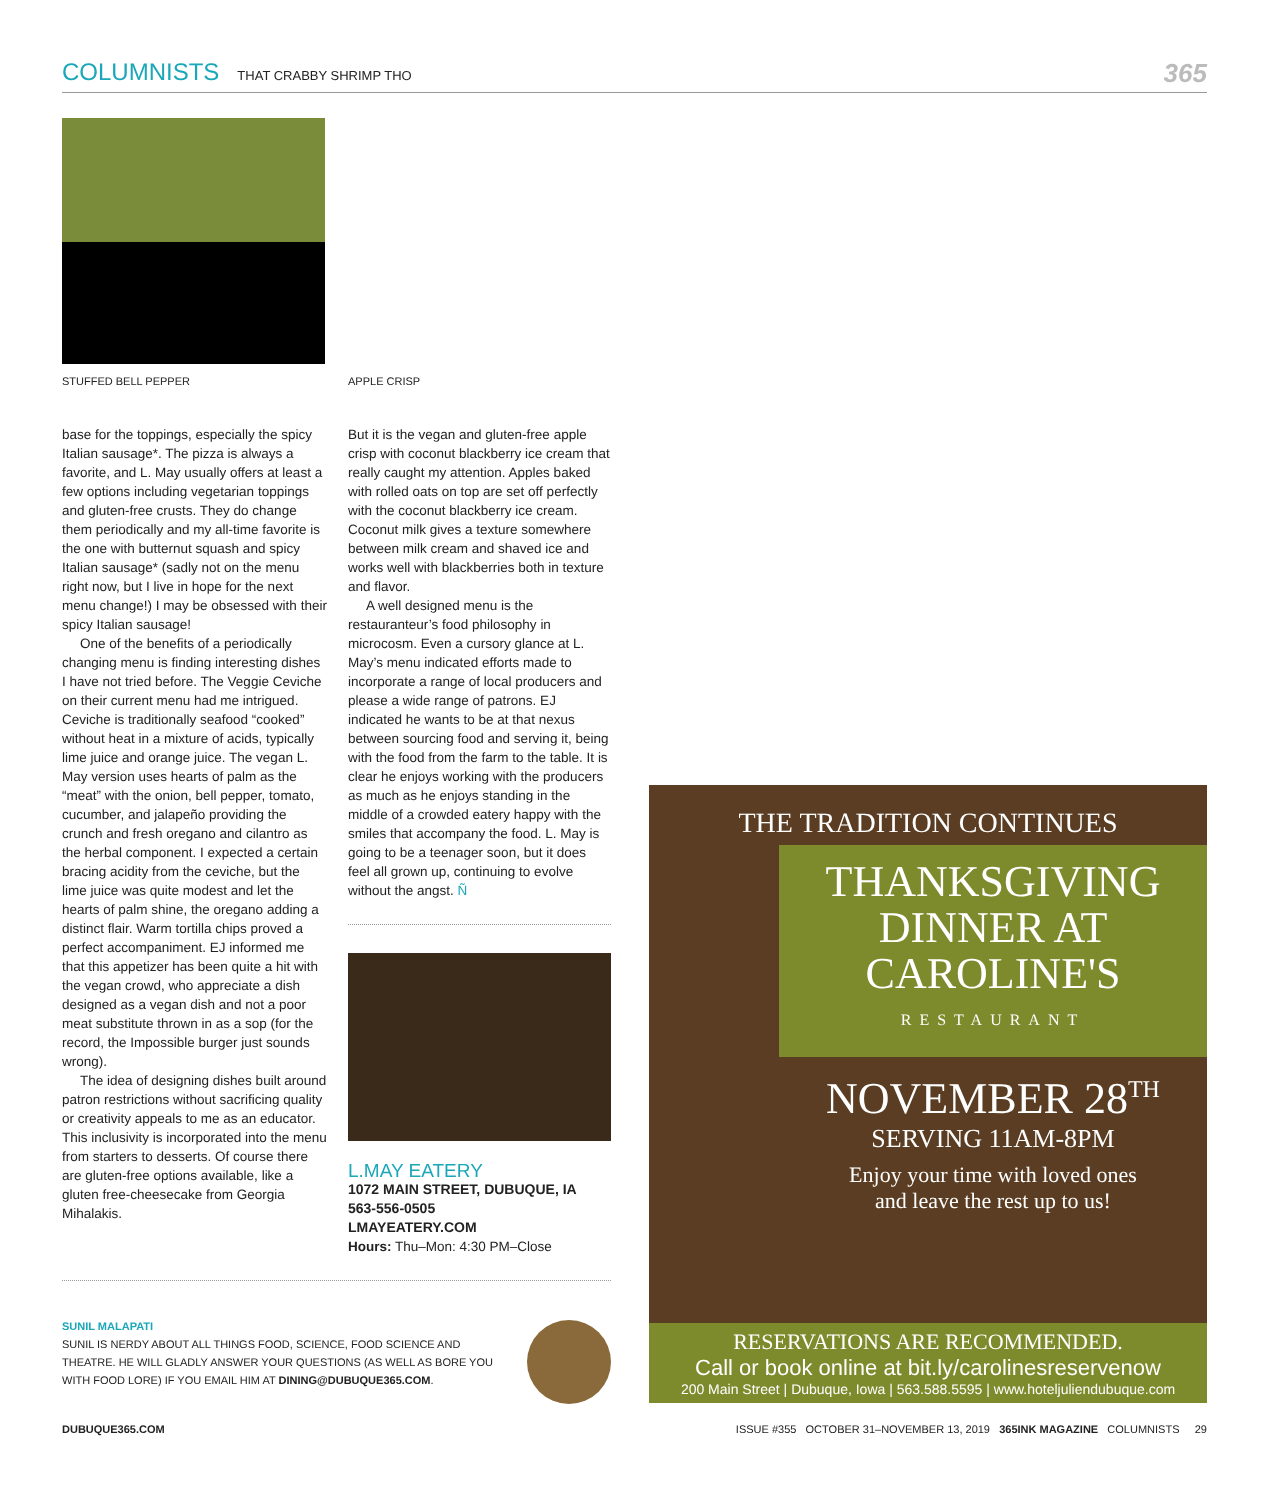COLUMNISTS THAT CRABBY SHRIMP THO 365
STUFFED BELL PEPPER APPLE CRISP
base for the toppings, especially the spicy Italian sausage*. The pizza is always a favorite, and L. May usually offers at least a few options including vegetarian toppings and gluten-free crusts. They do change them periodically and my all-time favorite is the one with butternut squash and spicy Italian sausage* (sadly not on the menu right now, but I live in hope for the next menu change!) I may be obsessed with their spicy Italian sausage!
One of the benefits of a periodically changing menu is finding interesting dishes I have not tried before. The Veggie Ceviche on their current menu had me intrigued. Ceviche is traditionally seafood “cooked” without heat in a mixture of acids, typically lime juice and orange juice. The vegan L. May version uses hearts of palm as the “meat” with the onion, bell pepper, tomato, cucumber, and jalapeño providing the crunch and fresh oregano and cilantro as the herbal component. I expected a certain bracing acidity from the ceviche, but the lime juice was quite modest and let the hearts of palm shine, the oregano adding a distinct flair. Warm tortilla chips proved a perfect accompaniment. EJ informed me that this appetizer has been quite a hit with the vegan crowd, who appreciate a dish designed as a vegan dish and not a poor meat substitute thrown in as a sop (for the record, the Impossible burger just sounds wrong).
The idea of designing dishes built around patron restrictions without sacrificing quality or creativity appeals to me as an educator. This inclusivity is incorporated into the menu from starters to desserts. Of course there are gluten-free options available, like a gluten free-cheesecake from Georgia Mihalakis.
But it is the vegan and gluten-free apple crisp with coconut blackberry ice cream that really caught my attention. Apples baked with rolled oats on top are set off perfectly with the coconut blackberry ice cream. Coconut milk gives a texture somewhere between milk cream and shaved ice and works well with blackberries both in texture and flavor.
A well designed menu is the restauranteur’s food philosophy in microcosm. Even a cursory glance at L. May’s menu indicated efforts made to incorporate a range of local producers and please a wide range of patrons. EJ indicated he wants to be at that nexus between sourcing food and serving it, being with the food from the farm to the table. It is clear he enjoys working with the producers as much as he enjoys standing in the middle of a crowded eatery happy with the smiles that accompany the food. L. May is going to be a teenager soon, but it does feel all grown up, continuing to evolve without the angst. Ñ
L.MAY EATERY
1072 MAIN STREET, DUBUQUE, IA
563-556-0505
LMAYEATERY.COM
Hours: Thu–Mon: 4:30 PM–Close
SUNIL MALAPATI
SUNIL IS NERDY ABOUT ALL THINGS FOOD, SCIENCE, FOOD SCIENCE AND THEATRE. HE WILL GLADLY ANSWER YOUR QUESTIONS (AS WELL AS BORE YOU WITH FOOD LORE) IF YOU EMAIL HIM AT DINING@DUBUQUE365.COM.
THE TRADITION CONTINUES
THANKSGIVING
DINNER AT
CAROLINE'S
RESTAURANT
NOVEMBER 28<sup>TH</sup>
SERVING 11AM-8PM
Enjoy your time with loved ones
and leave the rest up to us!
RESERVATIONS ARE RECOMMENDED.
Call or book online at bit.ly/carolinesreservenow
200 Main Street | Dubuque, Iowa | 563.588.5595 | www.hoteljuliendubuque.com
DUBUQUE365.COM
ISSUE #355 OCTOBER 31–NOVEMBER 13, 2019 365INK MAGAZINE COLUMNISTS 29